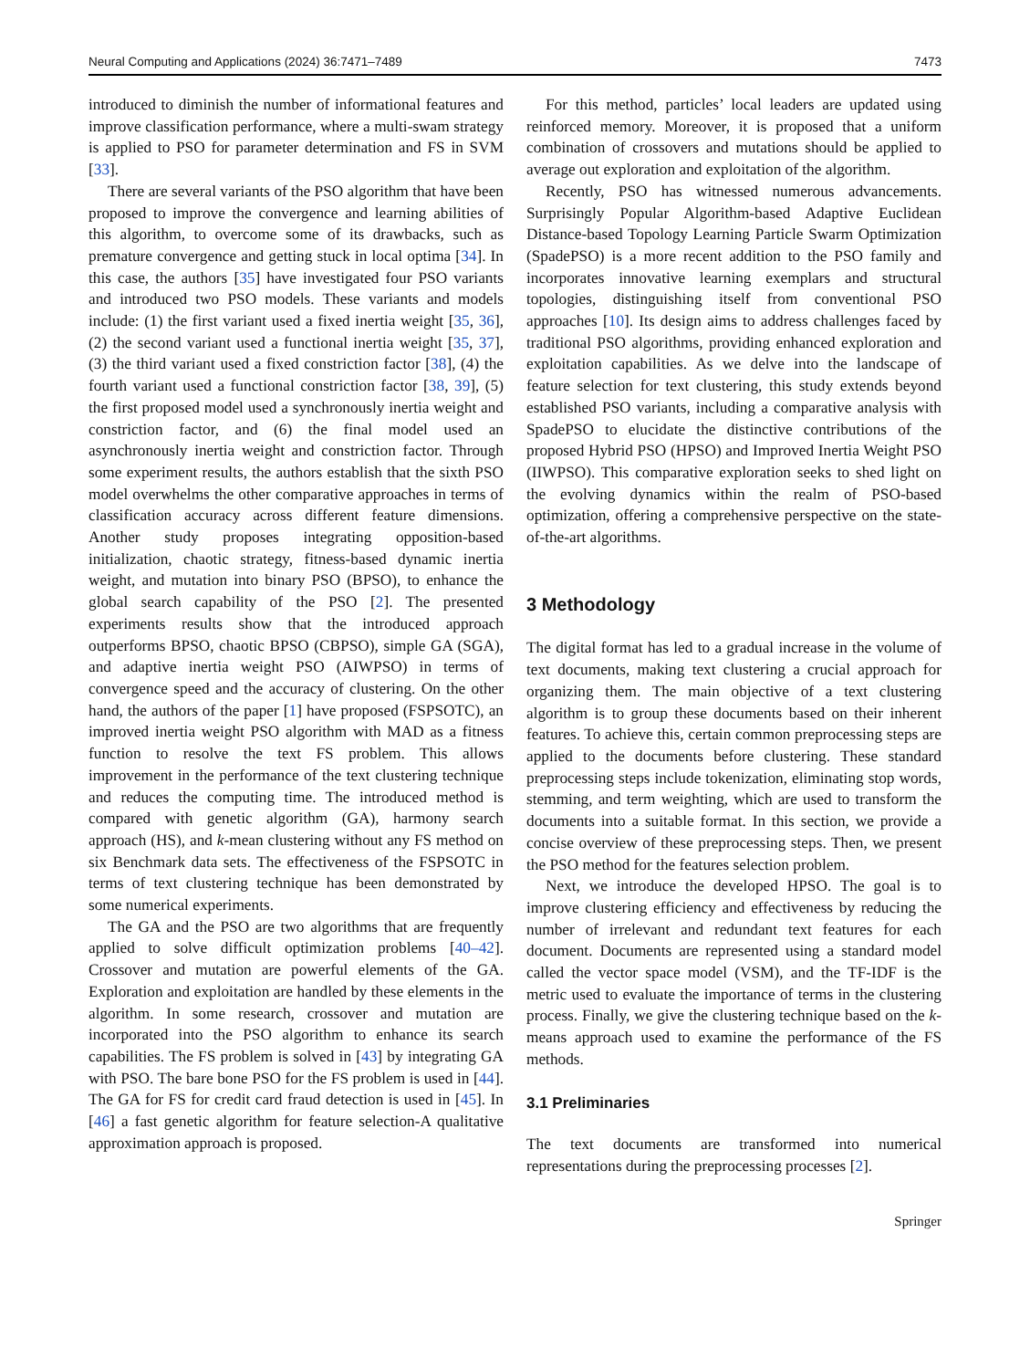Neural Computing and Applications (2024) 36:7471–7489 7473
introduced to diminish the number of informational features and improve classification performance, where a multi-swam strategy is applied to PSO for parameter determination and FS in SVM [33].
There are several variants of the PSO algorithm that have been proposed to improve the convergence and learning abilities of this algorithm, to overcome some of its drawbacks, such as premature convergence and getting stuck in local optima [34]. In this case, the authors [35] have investigated four PSO variants and introduced two PSO models. These variants and models include: (1) the first variant used a fixed inertia weight [35, 36], (2) the second variant used a functional inertia weight [35, 37], (3) the third variant used a fixed constriction factor [38], (4) the fourth variant used a functional constriction factor [38, 39], (5) the first proposed model used a synchronously inertia weight and constriction factor, and (6) the final model used an asynchronously inertia weight and constriction factor. Through some experiment results, the authors establish that the sixth PSO model overwhelms the other comparative approaches in terms of classification accuracy across different feature dimensions. Another study proposes integrating opposition-based initialization, chaotic strategy, fitness-based dynamic inertia weight, and mutation into binary PSO (BPSO), to enhance the global search capability of the PSO [2]. The presented experiments results show that the introduced approach outperforms BPSO, chaotic BPSO (CBPSO), simple GA (SGA), and adaptive inertia weight PSO (AIWPSO) in terms of convergence speed and the accuracy of clustering. On the other hand, the authors of the paper [1] have proposed (FSPSOTC), an improved inertia weight PSO algorithm with MAD as a fitness function to resolve the text FS problem. This allows improvement in the performance of the text clustering technique and reduces the computing time. The introduced method is compared with genetic algorithm (GA), harmony search approach (HS), and k-mean clustering without any FS method on six Benchmark data sets. The effectiveness of the FSPSOTC in terms of text clustering technique has been demonstrated by some numerical experiments.
The GA and the PSO are two algorithms that are frequently applied to solve difficult optimization problems [40–42]. Crossover and mutation are powerful elements of the GA. Exploration and exploitation are handled by these elements in the algorithm. In some research, crossover and mutation are incorporated into the PSO algorithm to enhance its search capabilities. The FS problem is solved in [43] by integrating GA with PSO. The bare bone PSO for the FS problem is used in [44]. The GA for FS for credit card fraud detection is used in [45]. In [46] a fast genetic algorithm for feature selection-A qualitative approximation approach is proposed.
For this method, particles’ local leaders are updated using reinforced memory. Moreover, it is proposed that a uniform combination of crossovers and mutations should be applied to average out exploration and exploitation of the algorithm.
Recently, PSO has witnessed numerous advancements. Surprisingly Popular Algorithm-based Adaptive Euclidean Distance-based Topology Learning Particle Swarm Optimization (SpadePSO) is a more recent addition to the PSO family and incorporates innovative learning exemplars and structural topologies, distinguishing itself from conventional PSO approaches [10]. Its design aims to address challenges faced by traditional PSO algorithms, providing enhanced exploration and exploitation capabilities. As we delve into the landscape of feature selection for text clustering, this study extends beyond established PSO variants, including a comparative analysis with SpadePSO to elucidate the distinctive contributions of the proposed Hybrid PSO (HPSO) and Improved Inertia Weight PSO (IIWPSO). This comparative exploration seeks to shed light on the evolving dynamics within the realm of PSO-based optimization, offering a comprehensive perspective on the state-of-the-art algorithms.
3 Methodology
The digital format has led to a gradual increase in the volume of text documents, making text clustering a crucial approach for organizing them. The main objective of a text clustering algorithm is to group these documents based on their inherent features. To achieve this, certain common preprocessing steps are applied to the documents before clustering. These standard preprocessing steps include tokenization, eliminating stop words, stemming, and term weighting, which are used to transform the documents into a suitable format. In this section, we provide a concise overview of these preprocessing steps. Then, we present the PSO method for the features selection problem.
Next, we introduce the developed HPSO. The goal is to improve clustering efficiency and effectiveness by reducing the number of irrelevant and redundant text features for each document. Documents are represented using a standard model called the vector space model (VSM), and the TF-IDF is the metric used to evaluate the importance of terms in the clustering process. Finally, we give the clustering technique based on the k-means approach used to examine the performance of the FS methods.
3.1 Preliminaries
The text documents are transformed into numerical representations during the preprocessing processes [2].
Springer